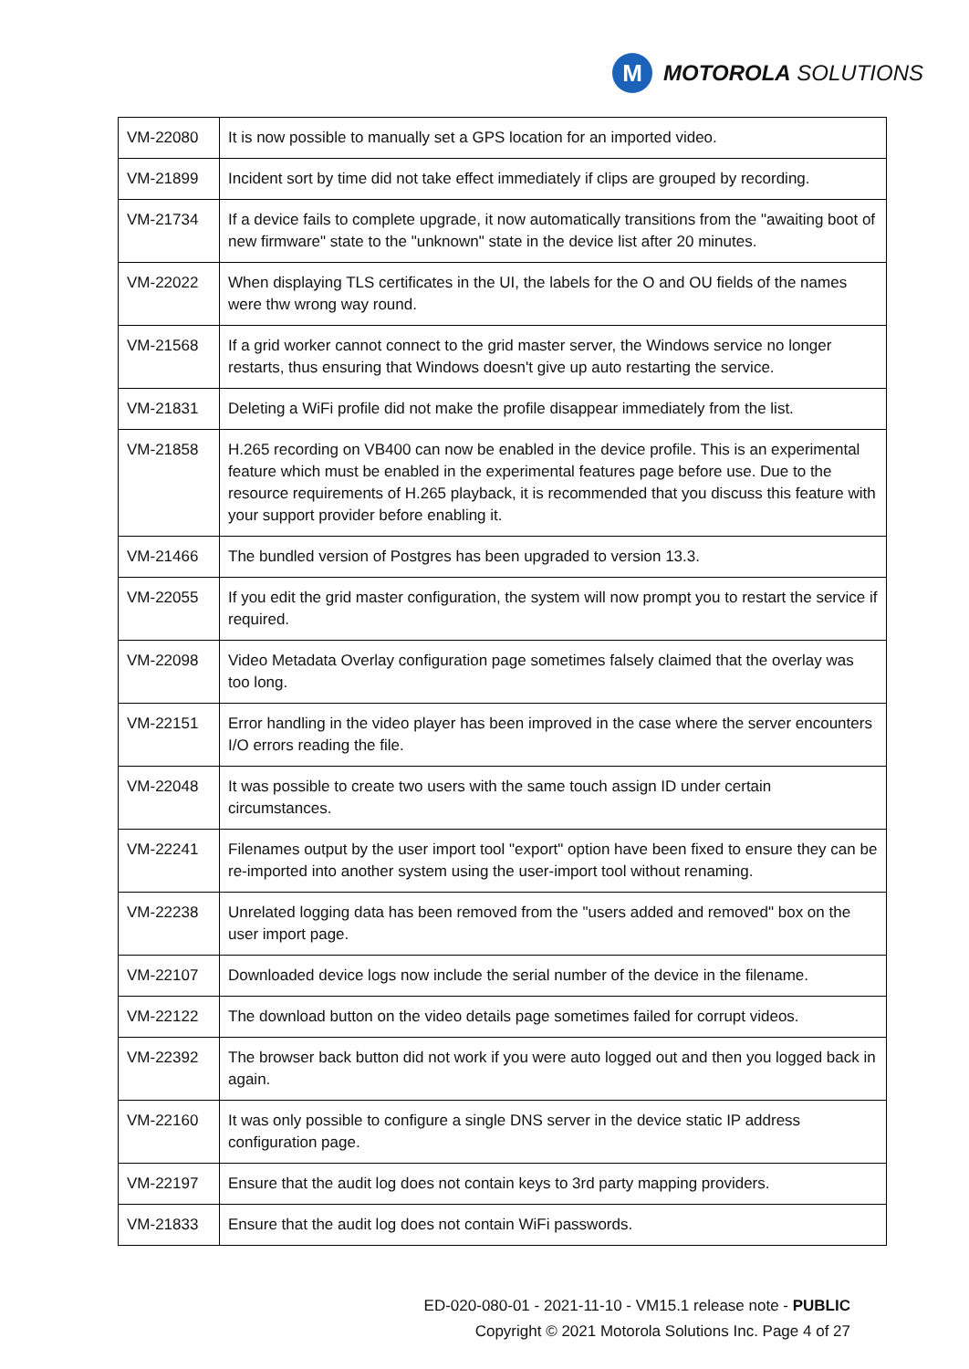M
MOTOROLA SOLUTIONS
| VM-22080 | It is now possible to manually set a GPS location for an imported video. |
| VM-21899 | Incident sort by time did not take effect immediately if clips are grouped by recording. |
| VM-21734 | If a device fails to complete upgrade, it now automatically transitions from the "awaiting boot of new firmware" state to the "unknown" state in the device list after 20 minutes. |
| VM-22022 | When displaying TLS certificates in the UI, the labels for the O and OU fields of the names were thw wrong way round. |
| VM-21568 | If a grid worker cannot connect to the grid master server, the Windows service no longer restarts, thus ensuring that Windows doesn't give up auto restarting the service. |
| VM-21831 | Deleting a WiFi profile did not make the profile disappear immediately from the list. |
| VM-21858 | H.265 recording on VB400 can now be enabled in the device profile. This is an experimental feature which must be enabled in the experimental features page before use. Due to the resource requirements of H.265 playback, it is recommended that you discuss this feature with your support provider before enabling it. |
| VM-21466 | The bundled version of Postgres has been upgraded to version 13.3. |
| VM-22055 | If you edit the grid master configuration, the system will now prompt you to restart the service if required. |
| VM-22098 | Video Metadata Overlay configuration page sometimes falsely claimed that the overlay was too long. |
| VM-22151 | Error handling in the video player has been improved in the case where the server encounters I/O errors reading the file. |
| VM-22048 | It was possible to create two users with the same touch assign ID under certain circumstances. |
| VM-22241 | Filenames output by the user import tool "export" option have been fixed to ensure they can be re-imported into another system using the user-import tool without renaming. |
| VM-22238 | Unrelated logging data has been removed from the "users added and removed" box on the user import page. |
| VM-22107 | Downloaded device logs now include the serial number of the device in the filename. |
| VM-22122 | The download button on the video details page sometimes failed for corrupt videos. |
| VM-22392 | The browser back button did not work if you were auto logged out and then you logged back in again. |
| VM-22160 | It was only possible to configure a single DNS server in the device static IP address configuration page. |
| VM-22197 | Ensure that the audit log does not contain keys to 3rd party mapping providers. |
| VM-21833 | Ensure that the audit log does not contain WiFi passwords. |
ED-020-080-01 - 2021-11-10 - VM15.1 release note - PUBLIC
Copyright © 2021 Motorola Solutions Inc. Page 4 of 27